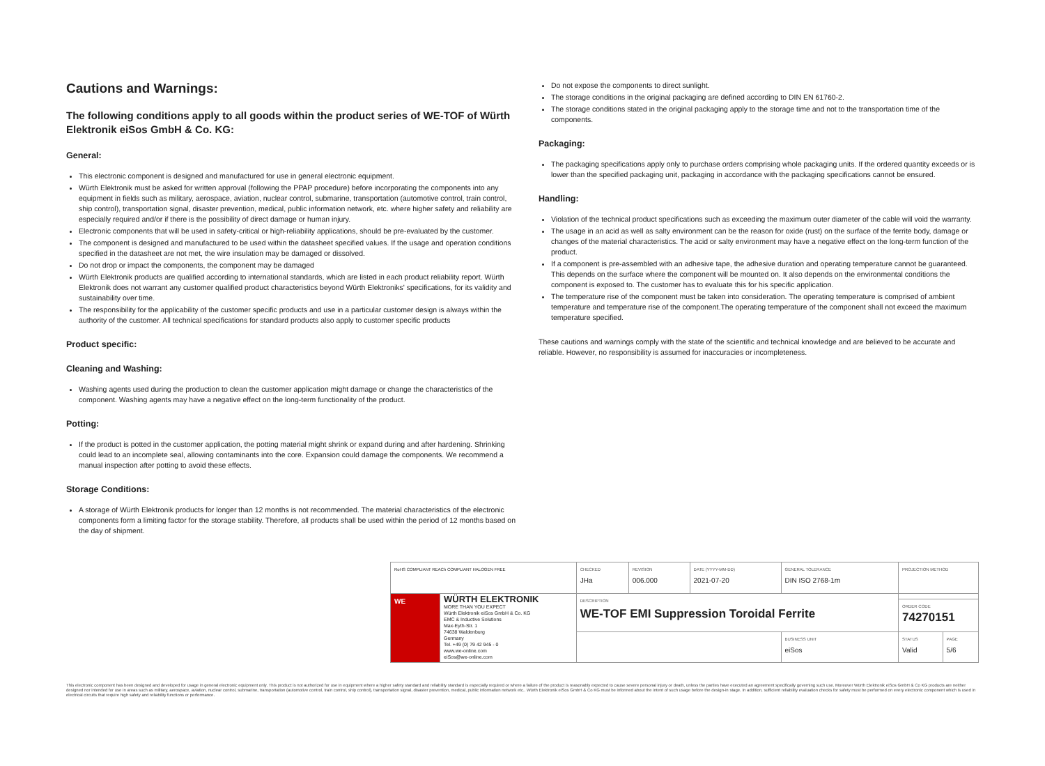Cautions and Warnings:
The following conditions apply to all goods within the product series of WE-TOF of Würth Elektronik eiSos GmbH & Co. KG:
General:
This electronic component is designed and manufactured for use in general electronic equipment.
Würth Elektronik must be asked for written approval (following the PPAP procedure) before incorporating the components into any equipment in fields such as military, aerospace, aviation, nuclear control, submarine, transportation (automotive control, train control, ship control), transportation signal, disaster prevention, medical, public information network, etc. where higher safety and reliability are especially required and/or if there is the possibility of direct damage or human injury.
Electronic components that will be used in safety-critical or high-reliability applications, should be pre-evaluated by the customer.
The component is designed and manufactured to be used within the datasheet specified values. If the usage and operation conditions specified in the datasheet are not met, the wire insulation may be damaged or dissolved.
Do not drop or impact the components, the component may be damaged
Würth Elektronik products are qualified according to international standards, which are listed in each product reliability report. Würth Elektronik does not warrant any customer qualified product characteristics beyond Würth Elektroniks' specifications, for its validity and sustainability over time.
The responsibility for the applicability of the customer specific products and use in a particular customer design is always within the authority of the customer. All technical specifications for standard products also apply to customer specific products
Product specific:
Cleaning and Washing:
Washing agents used during the production to clean the customer application might damage or change the characteristics of the component. Washing agents may have a negative effect on the long-term functionality of the product.
Potting:
If the product is potted in the customer application, the potting material might shrink or expand during and after hardening. Shrinking could lead to an incomplete seal, allowing contaminants into the core. Expansion could damage the components. We recommend a manual inspection after potting to avoid these effects.
Storage Conditions:
A storage of Würth Elektronik products for longer than 12 months is not recommended. The material characteristics of the electronic components form a limiting factor for the storage stability. Therefore, all products shall be used within the period of 12 months based on the day of shipment.
Do not expose the components to direct sunlight.
The storage conditions in the original packaging are defined according to DIN EN 61760-2.
The storage conditions stated in the original packaging apply to the storage time and not to the transportation time of the components.
Packaging:
The packaging specifications apply only to purchase orders comprising whole packaging units. If the ordered quantity exceeds or is lower than the specified packaging unit, packaging in accordance with the packaging specifications cannot be ensured.
Handling:
Violation of the technical product specifications such as exceeding the maximum outer diameter of the cable will void the warranty.
The usage in an acid as well as salty environment can be the reason for oxide (rust) on the surface of the ferrite body, damage or changes of the material characteristics. The acid or salty environment may have a negative effect on the long-term function of the product.
If a component is pre-assembled with an adhesive tape, the adhesive duration and operating temperature cannot be guaranteed. This depends on the surface where the component will be mounted on. It also depends on the environmental conditions the component is exposed to. The customer has to evaluate this for his specific application.
The temperature rise of the component must be taken into consideration. The operating temperature is comprised of ambient temperature and temperature rise of the component.The operating temperature of the component shall not exceed the maximum temperature specified.
These cautions and warnings comply with the state of the scientific and technical knowledge and are believed to be accurate and reliable. However, no responsibility is assumed for inaccuracies or incompleteness.
| RoHS COMPLIANT REACh COMPLIANT HALOGEN FREE | | CHECKED JHa | REVISION 006.000 | DATE (YYYY-MM-DD) 2021-07-20 | GENERAL TOLERANCE DIN ISO 2768-1m | | PROJECTION METHOD | |
| WE | WÜRTH ELEKTRONIK MORE THAN YOU EXPECT Würth Elektronik eiSos GmbH & Co. KG EMC & Inductive Solutions Max-Eyth-Str. 1 74638 Waldenburg Germany Tel. +49 (0) 79 42 945 - 0 www.we-online.com eiSos@we-online.com | DESCRIPTION WE-TOF EMI Suppression Toroidal Ferrite | | | | | | |
| | | | | | | | ORDER CODE 74270151 | |
| | | | | | | BUSINESS UNIT eiSos | STATUS Valid | PAGE 5/6 |
This electronic component has been designed and developed for usage in general electronic equipment only. This product is not authorized for use in equipment where a higher safety standard and reliability standard is especially required or where a failure of the product is reasonably expected to cause severe personal injury or death, unless the parties have executed an agreement specifically governing such use. Moreover Würth Elektronik eiSos GmbH & Co KG products are neither designed nor intended for use in areas such as military, aerospace, aviation, nuclear control, submarine, transportation (automotive control, train control, ship control), transportation signal, disaster prevention, medical, public information network etc.. Würth Elektronik eiSos GmbH & Co KG must be informed about the intent of such usage before the design-in stage. In addition, sufficient reliability evaluation checks for safety must be performed on every electronic component which is used in electrical circuits that require high safety and reliability functions or performance.